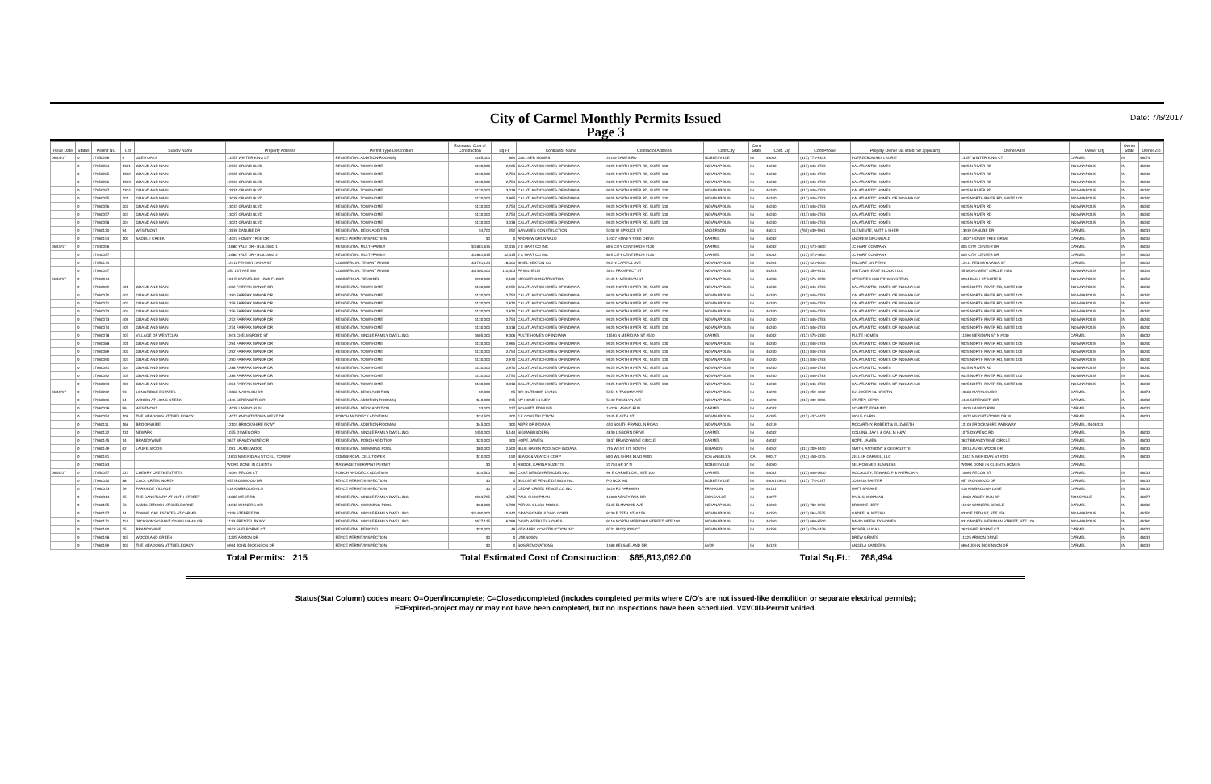City of Carmel Monthly Permits Issued
Page 3
Date: 7/6/2017
| Issue Date | Status | Permit NO | Lot | Subdiv Name | Property Address | Permit Type Description | Estimated Cost of Construction | Sq Ft | Contractor Name | Contractor Address | Cont.City | Cont. State | Cont. Zip | Cont.Phone | Propety Owner (as listed per applicant) | Owner Adrs | Owner City | Owner State | Owner Zip |
| --- | --- | --- | --- | --- | --- | --- | --- | --- | --- | --- | --- | --- | --- | --- | --- | --- | --- | --- | --- |
| 06/14/17 | O | 17050266 | 6 | GLEN OAKS | 13357 WINTER KING CT | RESIDENTIAL ADDITION-ROOM(S) | $165,000 | 664 | GOLLNER HOMES | 20102 JAMES RD | NOBLESVILLE | IN | 46062 | (317) 773-9343 | POTRZEBOWSKI, LAURIE | 13357 WINTER KING CT | CARMEL | IN | 46074 |
| | O | 17050284 | 1301 | GRAND AND MAIN | 12937 GRAND BLVD | RESIDENTIAL TOWNHOME | $130,000 | 2,965 | CALATLANTIC HOMES OF INDIANA | 9025 NORTH RIVER RD, SUITE 100 | INDIANAPOLIS | IN | 46240 | (317) 846-2783 | CALATLANTIC HOMES | 9025 N RIVER RD | INDIANAPOLIS | IN | 46240 |
| | O | 17050285 | 1302 | GRAND AND MAIN | 12935 GRAND BLVD | RESIDENTIAL TOWNHOME | $130,000 | 2,754 | CALATLANTIC HOMES OF INDIANA | 9025 NORTH RIVER RD, SUITE 100 | INDIANAPOLIS | IN | 46240 | (317) 846-2783 | CALATLANTIC HOMES | 9025 N RIVER RD | INDIANAPOLIS | IN | 46240 |
| | O | 17050286 | 1303 | GRAND AND MAIN | 12933 GRAND BLVD | RESIDENTIAL TOWNHOME | $130,000 | 2,754 | CALATLANTIC HOMES OF INDIANA | 9025 NORTH RIVER RD, SUITE 100 | INDIANAPOLIS | IN | 46240 | (317) 846-2783 | CALATLANTIC HOMES | 9025 N RIVER RD | INDIANAPOLIS | IN | 46240 |
| | O | 17050287 | 1304 | GRAND AND MAIN | 12931 GRAND BLVD | RESIDENTIAL TOWNHOME | $130,000 | 3,018 | CALATLANTIC HOMES OF INDIANA | 9025 NORTH RIVER RD, SUITE 100 | INDIANAPOLIS | IN | 46240 | (317) 846-2783 | CALATLANTIC HOMES | 9025 N RIVER RD | INDIANAPOLIS | IN | 46240 |
| | O | 17060055 | 201 | GRAND AND MAIN | 13039 GRAND BLVD | RESIDENTIAL TOWNHOME | $130,000 | 2,965 | CALATLANTIC HOMES OF INDIANA | 9025 NORTH RIVER RD, SUITE 100 | INDIANAPOLIS | IN | 46240 | (317) 846-2783 | CALATLANTIC HOMES OF INDIANA INC | 9025 NORTH RIVER RD, SUITE 100 | INDIANAPOLIS | IN | 46240 |
| | O | 17060056 | 202 | GRAND AND MAIN | 13033 GRAND BLVD | RESIDENTIAL TOWNHOME | $130,000 | 2,754 | CALATLANTIC HOMES OF INDIANA | 9025 NORTH RIVER RD, SUITE 100 | INDIANAPOLIS | IN | 46240 | (317) 846-2783 | CALATLANTIC HOMES | 9025 N RIVER RD | INDIANAPOLIS | IN | 46240 |
| | O | 17060057 | 203 | GRAND AND MAIN | 13027 GRAND BLVD | RESIDENTIAL TOWNHOME | $130,000 | 2,754 | CALATLANTIC HOMES OF INDIANA | 9025 NORTH RIVER RD, SUITE 100 | INDIANAPOLIS | IN | 46240 | (317) 846-2783 | CALATLANTIC HOMES | 9025 N RIVER RD | INDIANAPOLIS | IN | 46240 |
| | O | 17060058 | 204 | GRAND AND MAIN | 13021 GRAND BLVD | RESIDENTIAL TOWNHOME | $130,000 | 3,038 | CALATLANTIC HOMES OF INDIANA | 9025 NORTH RIVER RD, SUITE 100 | INDIANAPOLIS | IN | 46240 | (317) 846-2783 | CALATLANTIC HOMES | 9025 N RIVER RD | INDIANAPOLIS | IN | 46240 |
| | O | 17060120 | 94 | WESTMONT | 13939 DANUBE DR | RESIDENTIAL DECK ADDITION | $4,700 | 252 | SANMUES CONSTRUCTION | 5108 W SPRUCE ST | ANDERSON | IN | 46011 | (765) 639-5981 | CLEMENTE, MATT & SHERI | 13939 DANUBE DR | CARMEL | IN | 46033 |
| | O | 17060154 | 100 | SADDLE CREEK | 14027 HONEY TREE DR | FENCE PERMIT/INSPECTION | $0 | 0 | ANDREW GRUNWALD | 14027 HONEY TREE DRIVE | CARMEL | IN | 46032 | | ANDREW GRUNWALD | 14027 HONEY TREE DRIVE | CARMEL | IN | 46032 |
| 06/15/17 | O | 17040056 | | | 11680 YALE DR - BUILDING 1 | RESIDENTIAL MULTI-FAMILY | $1,881,635 | 32,315 | J C HART CO INC | 805 CITY CENTER DR #120 | CARMEL | IN | 46032 | (317) 573-4800 | JC HART COMPANY | 805 CITY CENTER DR | CARMEL | IN | 46032 |
| | O | 17040057 | | | 11680 YALE DR - BUILDING 2 | RESIDENTIAL MULTI-FAMILY | $1,881,635 | 32,315 | J C HART CO INC | 805 CITY CENTER DR #120 | CARMEL | IN | 46032 | (317) 573-4800 | JC HART COMPANY | 805 CITY CENTER DR | CARMEL | IN | 46032 |
| | O | 17050134 | | | 12411 PENNSYLVANIA ST | COMMERCIAL TENANT FINISH | $3,761,124 | 18,000 | SHIEL SEXTON CO | 902 N CAPITOL AVE | INDIANAPOLIS | IN | 46204 | (317) 423-6000 | ENCORE ON PENN | 12411 PENNSYLVANIA ST | CARMEL | IN | 46032 |
| | O | 17060047 | | | 350 1ST AVE SW | COMMERCIAL TENANT FINISH | $4,300,000 | 110,403 | FA WILHELM | 3914 PROSPECT ST | INDIANAPOLIS | IN | 46203 | (317) 359-5411 | MIDTOWN EAST BLOCK I LLC | 55 MONUMENT CIRCLE #450 | INDIANAPOLIS | IN | 46204 |
| 06/16/17 | O | 17060044 | | | 101 E CARMEL DR - 2ND FLOOR | COMMERCIAL REMODEL | $900,000 | 9,100 | MESSER CONSTRUCTION | 2445 N MERIDIAN ST | INDIANAPOLIS | IN | 46208 | (317) 576-9250 | SPECIFIED LIGHTING SYSTEMS | 8904 BASH ST SUITE B | INDIANAPOLIS | IN | 46256 |
| | O | 17060069 | 401 | GRAND AND MAIN | 1282 FAIRFAX MANOR DR | RESIDENTIAL TOWNHOME | $130,000 | 2,959 | CALATLANTIC HOMES OF INDIANA | 9025 NORTH RIVER RD, SUITE 100 | INDIANAPOLIS | IN | 46240 | (317) 846-2783 | CALATLANTIC HOMES OF INDIANA INC | 9025 NORTH RIVER RD, SUITE 100 | INDIANAPOLIS | IN | 46240 |
| | O | 17060070 | 402 | GRAND AND MAIN | 1280 FAIRFAX MANOR DR | RESIDENTIAL TOWNHOME | $130,000 | 2,754 | CALATLANTIC HOMES OF INDIANA | 9025 NORTH RIVER RD, SUITE 100 | INDIANAPOLIS | IN | 46240 | (317) 846-2783 | CALATLANTIC HOMES OF INDIANA INC | 9025 NORTH RIVER RD, SUITE 100 | INDIANAPOLIS | IN | 46240 |
| | O | 17060071 | 403 | GRAND AND MAIN | 1278 FAIRFAX MANOR DR | RESIDENTIAL TOWNHOME | $130,000 | 2,970 | CALATLANTIC HOMES OF INDIANA | 9025 NORTH RIVER RD, SUITE 100 | INDIANAPOLIS | IN | 46240 | (317) 846-2783 | CALATLANTIC HOMES OF INDIANA INC | 9025 NORTH RIVER RD, SUITE 100 | INDIANAPOLIS | IN | 46240 |
| | O | 17060072 | 404 | GRAND AND MAIN | 1276 FAIRFAX MANOR DR | RESIDENTIAL TOWNHOME | $130,000 | 2,970 | CALATLANTIC HOMES OF INDIANA | 9025 NORTH RIVER RD, SUITE 100 | INDIANAPOLIS | IN | 46240 | (317) 846-2783 | CALATLANTIC HOMES OF INDIANA INC | 9025 NORTH RIVER RD, SUITE 100 | INDIANAPOLIS | IN | 46240 |
| | O | 17060073 | 406 | GRAND AND MAIN | 1272 FAIRFAX MANOR DR | RESIDENTIAL TOWNHOME | $130,000 | 2,754 | CALATLANTIC HOMES OF INDIANA | 9025 NORTH RIVER RD, SUITE 100 | INDIANAPOLIS | IN | 46240 | (317) 846-2783 | CALATLANTIC HOMES OF INDIANA INC | 9025 NORTH RIVER RD, SUITE 100 | INDIANAPOLIS | IN | 46240 |
| | O | 17060074 | 405 | GRAND AND MAIN | 1274 FAIRFAX MANOR DR | RESIDENTIAL TOWNHOME | $130,000 | 3,018 | CALATLANTIC HOMES OF INDIANA | 9025 NORTH RIVER RD, SUITE 100 | INDIANAPOLIS | IN | 46240 | (317) 846-2783 | CALATLANTIC HOMES OF INDIANA INC | 9025 NORTH RIVER RD, SUITE 100 | INDIANAPOLIS | IN | 46240 |
| | O | 17060078 | 307 | VILLAGE OF WESTCLAY | 1943 CHELMSFORD ST | RESIDENTIAL SINGLE FAMILY DWELLING | $605,000 | 9,006 | PULTE HOMES OF INDIANA | 11590 N MERIDIAN ST #530 | CARMEL | IN | 46032 | (317) 575-2350 | PULTE HOMES | 11590 MERIDIAN ST N #530 | CARMEL | IN | 46032 |
| | O | 17060088 | 301 | GRAND AND MAIN | 1294 FAIRFAX MANOR DR | RESIDENTIAL TOWNHOME | $130,000 | 2,965 | CALATLANTIC HOMES OF INDIANA | 9025 NORTH RIVER RD, SUITE 100 | INDIANAPOLIS | IN | 46240 | (317) 846-2783 | CALATLANTIC HOMES OF INDIANA INC | 9025 NORTH RIVER RD, SUITE 100 | INDIANAPOLIS | IN | 46240 |
| | O | 17060089 | 302 | GRAND AND MAIN | 1292 FAIRFAX MANOR DR | RESIDENTIAL TOWNHOME | $130,000 | 2,754 | CALATLANTIC HOMES OF INDIANA | 9025 NORTH RIVER RD, SUITE 100 | INDIANAPOLIS | IN | 46240 | (317) 846-2783 | CALATLANTIC HOMES OF INDIANA INC | 9025 NORTH RIVER RD, SUITE 100 | INDIANAPOLIS | IN | 46240 |
| | O | 17060090 | 303 | GRAND AND MAIN | 1290 FAIRFAX MANOR DR | RESIDENTIAL TOWNHOME | $130,000 | 2,970 | CALATLANTIC HOMES OF INDIANA | 9025 NORTH RIVER RD, SUITE 100 | INDIANAPOLIS | IN | 46240 | (317) 846-2783 | CALATLANTIC HOMES OF INDIANA INC | 9025 NORTH RIVER RD, SUITE 100 | INDIANAPOLIS | IN | 46240 |
| | O | 17060091 | 304 | GRAND AND MAIN | 1288 FAIRFAX MANOR DR | RESIDENTIAL TOWNHOME | $130,000 | 2,970 | CALATLANTIC HOMES OF INDIANA | 9025 NORTH RIVER RD, SUITE 100 | INDIANAPOLIS | IN | 46240 | (317) 846-2783 | CALATLANTIC HOMES | 9025 N RIVER RD | INDIANAPOLIS | IN | 46240 |
| | O | 17060092 | 305 | GRAND AND MAIN | 1286 FAIRFAX MANOR DR | RESIDENTIAL TOWNHOME | $130,000 | 2,754 | CALATLANTIC HOMES OF INDIANA | 9025 NORTH RIVER RD, SUITE 100 | INDIANAPOLIS | IN | 46240 | (317) 846-2783 | CALATLANTIC HOMES OF INDIANA INC | 9025 NORTH RIVER RD, SUITE 100 | INDIANAPOLIS | IN | 46240 |
| | O | 17060093 | 306 | GRAND AND MAIN | 1284 FAIRFAX MANOR DR | RESIDENTIAL TOWNHOME | $130,000 | 3,018 | CALATLANTIC HOMES OF INDIANA | 9025 NORTH RIVER RD, SUITE 100 | INDIANAPOLIS | IN | 46240 | (317) 846-2783 | CALATLANTIC HOMES OF INDIANA INC | 9025 NORTH RIVER RD, SUITE 100 | INDIANAPOLIS | IN | 46240 |
| 06/19/17 | O | 17050262 | 93 | LONGRIDGE ESTATES | 13688 MARYLOU DR | RESIDENTIAL DECK ADDITION | $9,000 | 95 | BPI OUTDOOR LIVING | 5351 N TACOMA AVE | INDIANAPOLIS | IN | 46220 | (317) 259-4062 | LU, JOSEPH & KRISTIN | 13688 MARYLOU DR | CARMEL | IN | 46074 |
| | O | 17060006 | 24 | WOODS AT LIONS CREEK | 4446 SERENGETI CIR | RESIDENTIAL ADDITION-ROOM(S) | $40,000 | 235 | MY HOME IN INDY | 5440 ROSSLYN AVE | INDIANAPOLIS | IN | 46220 | (317) 339-6096 | STUTEY, KEVIN | 4446 SERENGETI CIR | CARMEL | IN | 46032 |
| | O | 17060029 | 99 | WESTMONT | 14029 LASINO RUN | RESIDENTIAL DECK ADDITION | $3,000 | 217 | SCHMITT, EDMUND | 14029 LASINO RUN | CARMEL | IN | 46032 | | SCHMITT, EDMUND | 14029 LASINO RUN | CARMEL | IN | 46032 |
| | O | 17060054 | 109 | THE MEADOWS AT THE LEGACY | 14072 KNIGHTSTOWN WEST DR | PORCH AND DECK ADDITION | $24,500 | 400 | J K CONSTRUCTION | 2045 E 46TH ST | INDIANAPOLIS | IN | 46205 | (317) 437-4452 | WOLF, CHRIS | 14072 KNIGHTSTOWN DR W | CARMEL | IN | 46033 |
| | O | 17060111 | 168 | BROOKSHIRE | 12103 BROOKSHIRE PKWY | RESIDENTIAL ADDITION-ROOM(S) | $45,000 | 300 | ABPR OF INDIANA | 450 SOUTH FRANKLIN ROAD | INDIANAPOLIS | IN | 46219 | | MCCARTHY, ROBERT & ELIZABETH | 12103 BROOKSHIRE PARKWAY | CARMEL, IN 46033 | | |
| | O | 17060122 | 131 | NEWARK | 1075 OSWEGO RD | RESIDENTIAL SINGLE FAMILY DWELLING | $450,000 | 5,144 | SIGMA BUILDERS | 4630 LISBORN DRIVE | CARMEL | IN | 46032 | | COLLINS, JAY L & GAIL M H&W | 1075 OSWEGO RD | CARMEL | IN | 46032 |
| | O | 17060145 | 14 | BRANDYWINE | 3637 BRANDYWINE CIR | RESIDENTIAL PORCH ADDITION | $20,000 | 400 | HOPE, JAMES | 3637 BRANDYWINE CIRCLE | CARMEL | IN | 46032 | | HOPE, JAMES | 3637 BRANDYWINE CIRCLE | CARMEL | IN | 46032 |
| | O | 17060149 | 62 | LAURELWOOD | 1091 LAURELWOOD | RESIDENTIAL SWIMMING POOL | $80,000 | 2,500 | BLUE HAVEN POOLS OF INDIANA | 795 WEST 375 SOUTH | LEBANON | IN | 46052 | (317) 209-1400 | SMITH, ANTHONY & GEORGETTE | 1091 LAURELWOOD DR | CARMEL | IN | 46032 |
| | O | 17060161 | | | 11611 N MERIDIAN ST CELL TOWER | COMMERCIAL CELL TOWER | $10,000 | 150 | BLACK & VEATCH CORP | 800 WILSHIRE BLVD #600 | LOS ANGELES | CA | 90017 | (913) 458-4235 | ZELLER CARMEL, LLC | 11611 N MERIDIAN ST #120 | CARMEL | IN | 46032 |
| | O | 17060183 | | | WORK DONE IN CLIENTS | MASSAGE THERAPIST PERMIT | $0 | 0 | RHODE, KARINA SUZETTE | 22754 SR 37 N | NOBLESVILLE | IN | 46060 | | SELF OWNED BUSINESS | WORK DONE IN CLIENTS HOMES | CARMEL | | |
| 06/20/17 | O | 17050057 | 223 | CHERRY CREEK ESTATES | 14094 PECOS CT | PORCH AND DECK ADDITION | $34,500 | 360 | CASE DESIGN/REMODELING | 99 E CARMEL DR., STE 100 | CARMEL | IN | 46032 | (317) 846-2600 | MCCAULEY, EDWARD P & PATRICIA A | 14094 PECOS ST | CARMEL | IN | 46033 |
| | O | 17060020 | 88 | COOL CREEK NORTH | 957 IRONWOOD DR | FENCE PERMIT/INSPECTION | $0 | 0 | BULLSEYE FENCE DESIGN INC. | PO BOX 941 | NOBLESVILLE | IN | 46061-0941 | (317) 774-0197 | JOSHUA PANTER | 957 IRONWOOD DR | CARMEL | IN | 46033 |
| | O | 17060033 | 79 | PARKSIDE VILLAGE | 418 KIMBROUGH LN | FENCE PERMIT/INSPECTION | $0 | 0 | CEDAR CREEK FENCE CO INC | 3010 RJ PARKWAY | FRANKLIN | IN | 46131 | | MATT SPEAKE | 418 KIMBROUGH LANE | CARMEL | IN | 46032 |
| | O | 17060314 | 35 | THE SANCTUARY AT 116TH STREET | 11685 WEST RD | RESIDENTIAL SINGLE FAMILY DWELLING | $263,725 | 4,785 | PAUL SHOOPMAN | 12080 ABNEY RUN DR | ZIONSVILLE | IN | 46077 | | PAUL SHOOPMAN | 12080 ABNEY RUN DR | ZIONSVILLE | IN | 46077 |
| | O | 17060155 | 73 | SADDLEBROOK AT SHELBORNE | 11942 WINNERS CIR | RESIDENTIAL SWIMMING POOL | $60,000 | 1,700 | PERMA-GLASS POOLS | 5245 ELMWOOD AVE | INDIANAPOLIS | IN | 46203 | (317) 782-9956 | BROWNE, JEFF | 11942 WINNERS CIRCLE | CARMEL | IN | 46032 |
| | O | 17060157 | 14 | TOWNE OAK ESTATES AT CARMEL | 2329 STEFFEE DR | RESIDENTIAL SINGLE FAMILY DWELLING | $1,400,000 | 10,442 | GRADISON BUILDING CORP | 8330 E 75TH ST, # 156 | INDIANAPOLIS | IN | 46250 | (317) 594-7575 | GADEELA, NITESH | 8330 E 75TH ST, STE 156 | INDIANAPOLIS | IN | 46250 |
| | O | 17060171 | 114 | JACKSON'S GRANT ON WILLIAMS CR | 1133 FRENZEL PKWY | RESIDENTIAL SINGLE FAMILY DWELLING | $677,125 | 6,099 | DAVID WEEKLEY HOMES | 9310 NORTH MERIDIAN STREET, STE 100 | INDIANAPOLIS | IN | 46260 | (317) 669-8500 | DAVID WEEKLEY HOMES | 9310 NORTH MERIDIAN STREET, STE 100 | INDIANAPOLIS | IN | 46260 |
| | O | 17060190 | 25 | BRANDYWINE | 3633 SHELBORNE CT | RESIDENTIAL REMODEL | $20,000 | 48 | KEYMARK CONSTRUCTION INC | 9731 IROQUOIS CT | INDIANAPOLIS | IN | 46256 | (317) 578-2479 | MOSER, LUCAS | 3633 SHELBORNE CT | CARMEL | IN | 46032 |
| | O | 17060198 | 107 | WOODLAND GREEN | 11225 ARMON DR | FENCE PERMIT/INSPECTION | $0 | 0 | UNKNOWN | | | | | | DREW GRIMES | 11225 ARMON DRIVE | CARMEL | IN | 46033 |
| | O | 17060199 | 102 | THE MEADOWS AT THE LEGACY | 6964 JOHN DICKINSON DR | FENCE PERMIT/INSPECTION | $0 | 0 | SOS RENOVATIONS | 1080 KELSNELAND DR | AVON | IN | 46123 | | ANGELA SANDERS | 6964 JOHN DICKINSON DR | CARMEL | IN | 46033 |
| | | | | | Total Permits: 215 | | Total Estimated Cost of Construction: $65,813,092.00 | | | | | | | Total Sq.Ft.: 768,494 | | | | | |
Status(Stat Column) codes mean: O=Open/incomplete; C=Closed/completed (includes completed permits where C/O's are not issued-like demolition or separate electrical permits);
E=Expired-project may or may not have been completed, but no inspections have been scheduled. V=VOID-Permit voided.